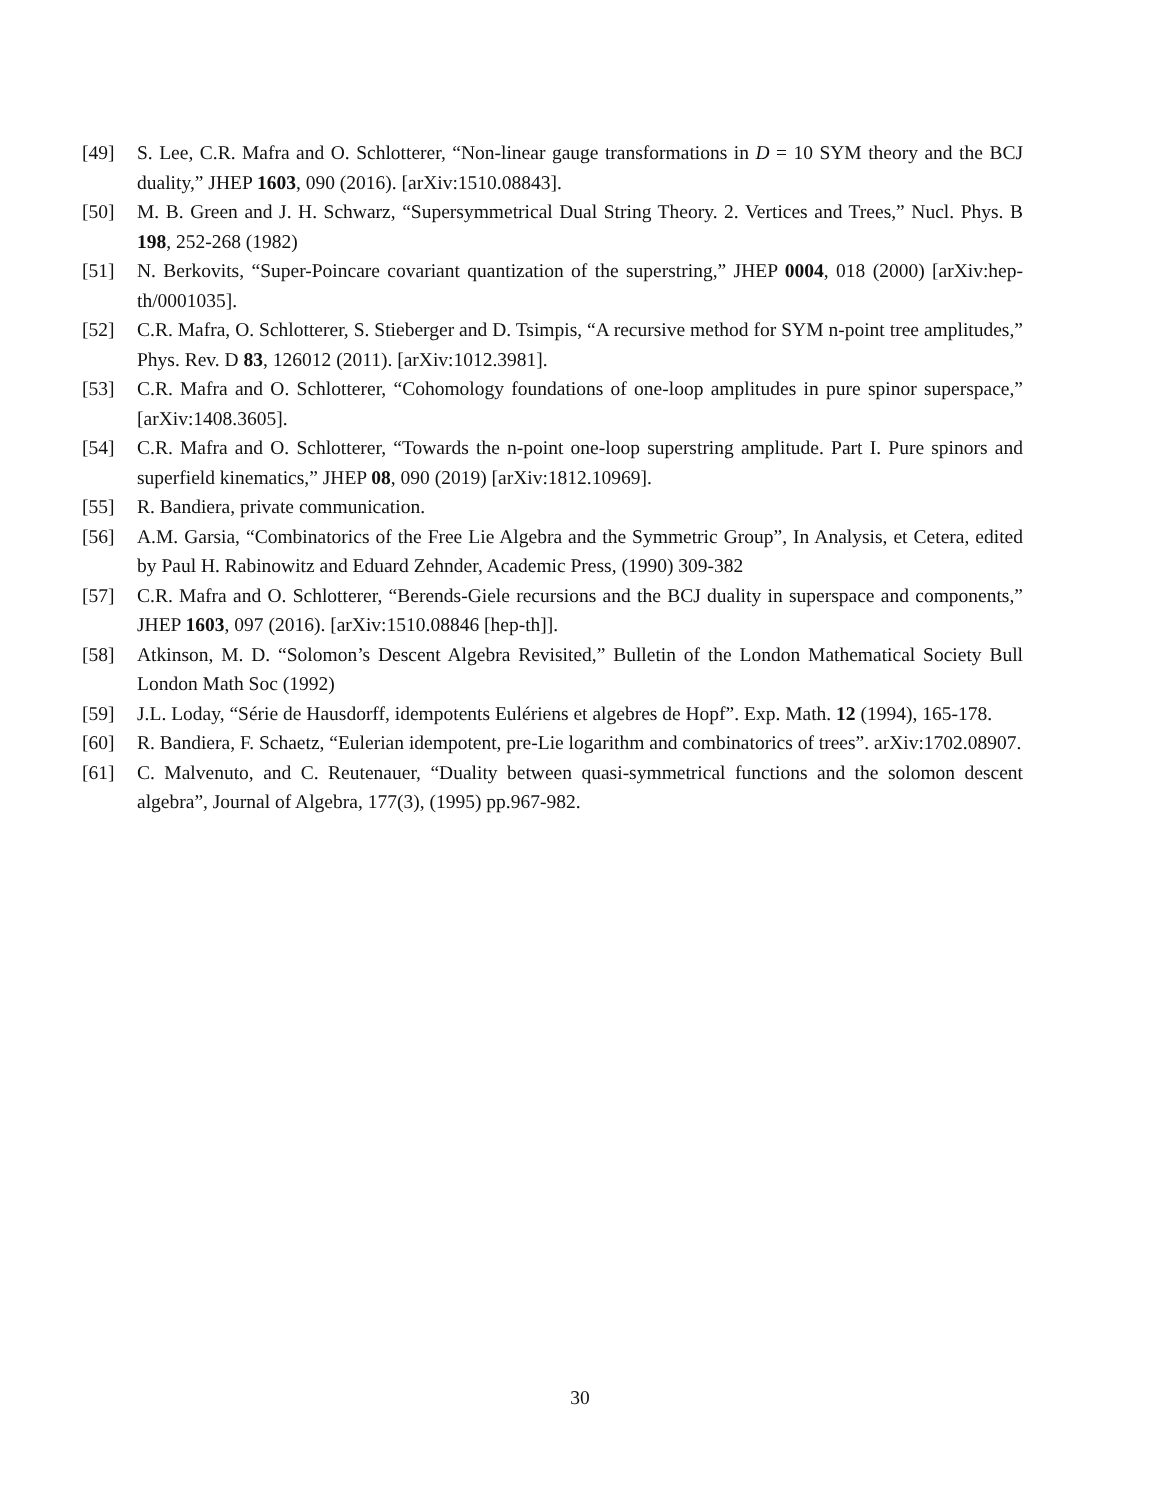[49] S. Lee, C.R. Mafra and O. Schlotterer, “Non-linear gauge transformations in D = 10 SYM theory and the BCJ duality,” JHEP 1603, 090 (2016). [arXiv:1510.08843].
[50] M. B. Green and J. H. Schwarz, “Supersymmetrical Dual String Theory. 2. Vertices and Trees,” Nucl. Phys. B 198, 252-268 (1982)
[51] N. Berkovits, “Super-Poincare covariant quantization of the superstring,” JHEP 0004, 018 (2000) [arXiv:hep-th/0001035].
[52] C.R. Mafra, O. Schlotterer, S. Stieberger and D. Tsimpis, “A recursive method for SYM n-point tree amplitudes,” Phys. Rev. D 83, 126012 (2011). [arXiv:1012.3981].
[53] C.R. Mafra and O. Schlotterer, “Cohomology foundations of one-loop amplitudes in pure spinor superspace,” [arXiv:1408.3605].
[54] C.R. Mafra and O. Schlotterer, “Towards the n-point one-loop superstring amplitude. Part I. Pure spinors and superfield kinematics,” JHEP 08, 090 (2019) [arXiv:1812.10969].
[55] R. Bandiera, private communication.
[56] A.M. Garsia, “Combinatorics of the Free Lie Algebra and the Symmetric Group”, In Analysis, et Cetera, edited by Paul H. Rabinowitz and Eduard Zehnder, Academic Press, (1990) 309-382
[57] C.R. Mafra and O. Schlotterer, “Berends-Giele recursions and the BCJ duality in superspace and components,” JHEP 1603, 097 (2016). [arXiv:1510.08846 [hep-th]].
[58] Atkinson, M. D. “Solomon’s Descent Algebra Revisited,” Bulletin of the London Mathematical Society Bull London Math Soc (1992)
[59] J.L. Loday, “Série de Hausdorff, idempotents Eulériens et algebres de Hopf”. Exp. Math. 12 (1994), 165-178.
[60] R. Bandiera, F. Schaetz, “Eulerian idempotent, pre-Lie logarithm and combinatorics of trees”. arXiv:1702.08907.
[61] C. Malvenuto, and C. Reutenauer, “Duality between quasi-symmetrical functions and the solomon descent algebra”, Journal of Algebra, 177(3), (1995) pp.967-982.
30